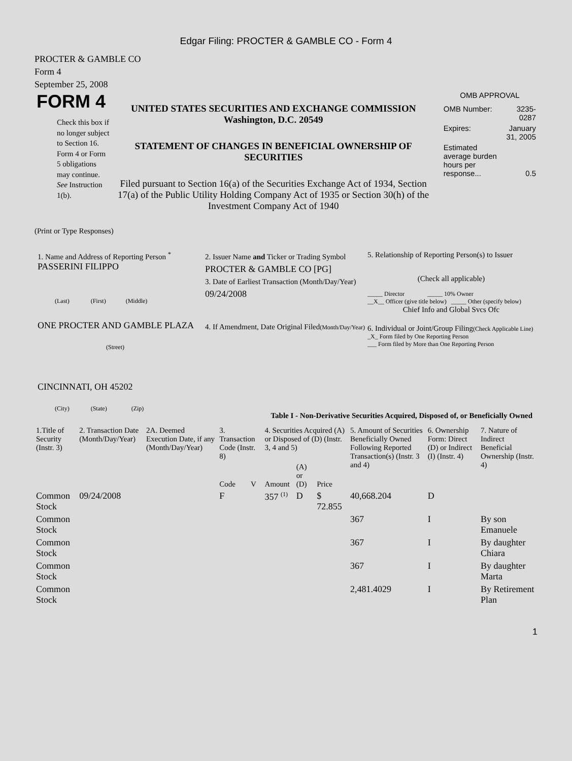Edgar Filing: PROCTER & GAMBLE CO - Form 4
PROCTER & GAMBLE CO
Form 4
September 25, 2008
FORM 4
Check this box if no longer subject to Section 16. Form 4 or Form 5 obligations may continue. See Instruction 1(b).
UNITED STATES SECURITIES AND EXCHANGE COMMISSION
Washington, D.C. 20549
STATEMENT OF CHANGES IN BENEFICIAL OWNERSHIP OF SECURITIES
Filed pursuant to Section 16(a) of the Securities Exchange Act of 1934, Section 17(a) of the Public Utility Holding Company Act of 1935 or Section 30(h) of the Investment Company Act of 1940
OMB APPROVAL
| OMB Number: | 3235-0287 |
| Expires: | January 31, 2005 |
| Estimated average burden hours per response... | 0.5 |
(Print or Type Responses)
1. Name and Address of Reporting Person <sup>*</sup>
PASSERINI FILIPPO
(Last) (First) (Middle)
ONE PROCTER AND GAMBLE PLAZA
(Street)
CINCINNATI, OH 45202
(City) (State) (Zip)
2. Issuer Name and Ticker or Trading Symbol
PROCTER & GAMBLE CO [PG]
3. Date of Earliest Transaction (Month/Day/Year)
09/24/2008
4. If Amendment, Date Original Filed(Month/Day/Year)
5. Relationship of Reporting Person(s) to Issuer
(Check all applicable)
_____ Director _____ 10% Owner
__X__ Officer (give title below) _____ Other (specify below)
Chief Info and Global Svcs Ofc
6. Individual or Joint/Group Filing(Check Applicable Line)
_X_ Form filed by One Reporting Person
___ Form filed by More than One Reporting Person
Table I - Non-Derivative Securities Acquired, Disposed of, or Beneficially Owned
| 1.Title of Security (Instr. 3) | 2. Transaction Date (Month/Day/Year) | 2A. Deemed Execution Date, if any (Month/Day/Year) | 3. Transaction Code (Instr. 8) | | 4. Securities Acquired (A) or Disposed of (D) (Instr. 3, 4 and 5) | | | 5. Amount of Securities Beneficially Owned Following Reported Transaction(s) (Instr. 3 and 4) | 6. Ownership Form: Direct (D) or Indirect (I) (Instr. 4) | 7. Nature of Indirect Beneficial Ownership (Instr. 4) |
| --- | --- | --- | --- | --- | --- | --- | --- | --- | --- | --- |
| | | | Code | V | Amount | (A) or (D) | Price | | | |
| Common Stock | 09/24/2008 | | F | | 357 <sup>(1)</sup> | D | $ 72.855 | 40,668.204 | D | |
| Common Stock | | | | | | | | 367 | I | By son Emanuele |
| Common Stock | | | | | | | | 367 | I | By daughter Chiara |
| Common Stock | | | | | | | | 367 | I | By daughter Marta |
| Common Stock | | | | | | | | 2,481.4029 | I | By Retirement Plan |
1